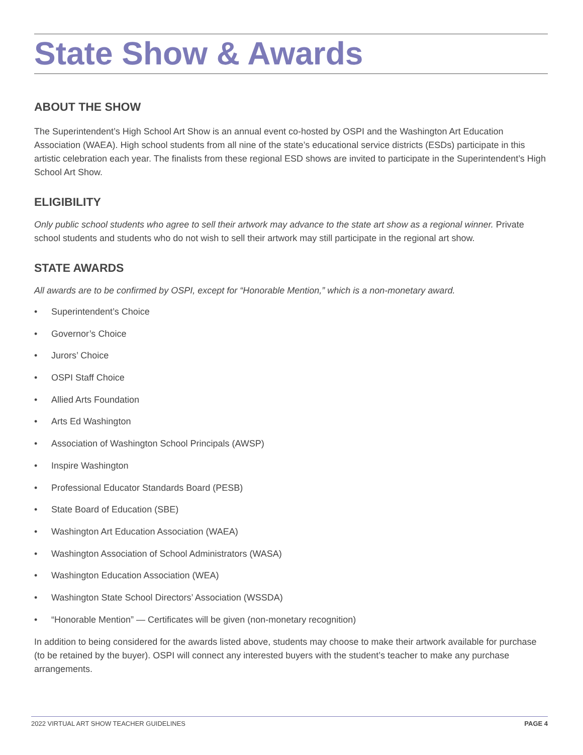State Show & Awards
ABOUT THE SHOW
The Superintendent’s High School Art Show is an annual event co-hosted by OSPI and the Washington Art Education Association (WAEA). High school students from all nine of the state’s educational service districts (ESDs) participate in this artistic celebration each year. The finalists from these regional ESD shows are invited to participate in the Superintendent’s High School Art Show.
ELIGIBILITY
Only public school students who agree to sell their artwork may advance to the state art show as a regional winner. Private school students and students who do not wish to sell their artwork may still participate in the regional art show.
STATE AWARDS
All awards are to be confirmed by OSPI, except for “Honorable Mention,” which is a non-monetary award.
• Superintendent’s Choice
• Governor’s Choice
• Jurors’ Choice
• OSPI Staff Choice
• Allied Arts Foundation
• Arts Ed Washington
• Association of Washington School Principals (AWSP)
• Inspire Washington
• Professional Educator Standards Board (PESB)
• State Board of Education (SBE)
• Washington Art Education Association (WAEA)
• Washington Association of School Administrators (WASA)
• Washington Education Association (WEA)
• Washington State School Directors’ Association (WSSDA)
• “Honorable Mention” — Certificates will be given (non-monetary recognition)
In addition to being considered for the awards listed above, students may choose to make their artwork available for purchase (to be retained by the buyer). OSPI will connect any interested buyers with the student’s teacher to make any purchase arrangements.
2022 VIRTUAL ART SHOW TEACHER GUIDELINES PAGE 4